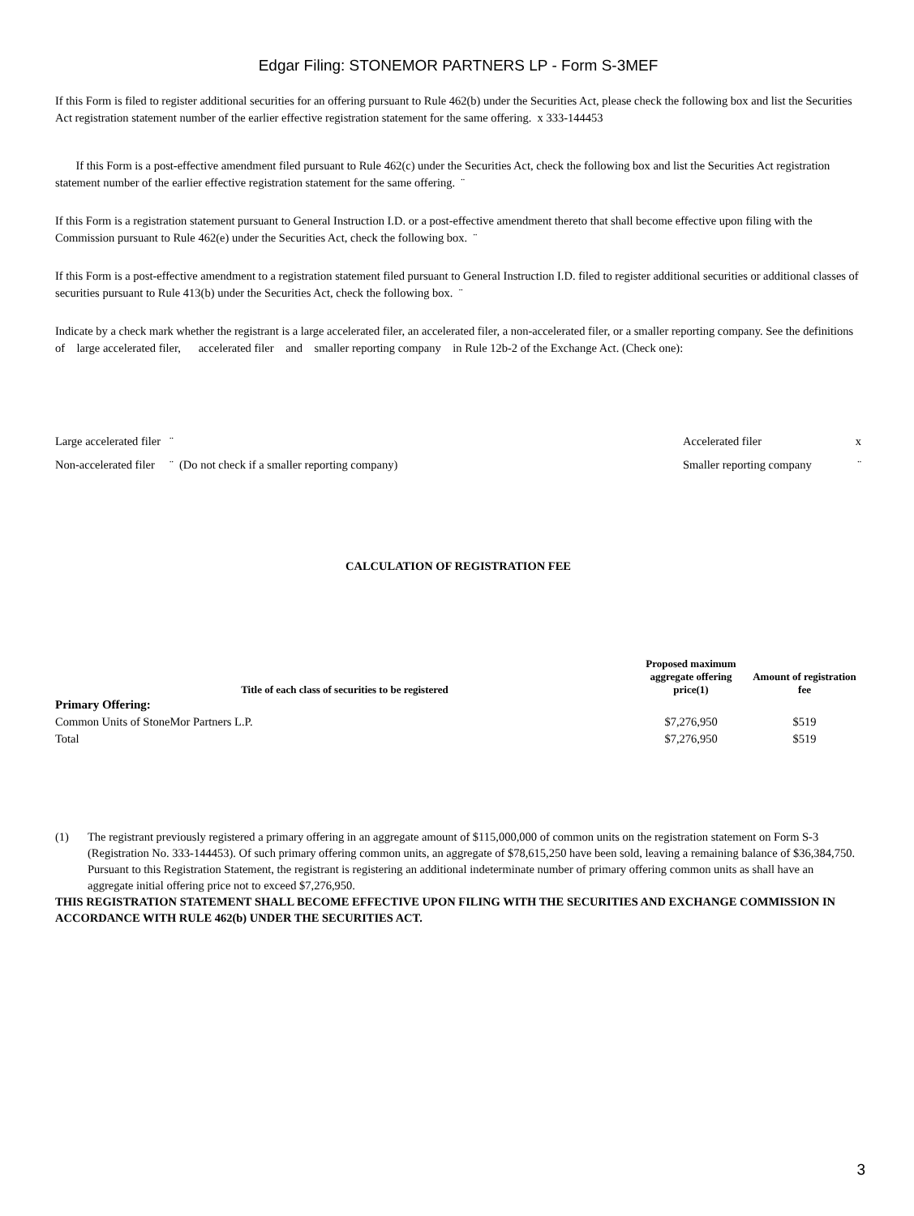Edgar Filing: STONEMOR PARTNERS LP - Form S-3MEF
If this Form is filed to register additional securities for an offering pursuant to Rule 462(b) under the Securities Act, please check the following box and list the Securities Act registration statement number of the earlier effective registration statement for the same offering. x 333-144453
If this Form is a post-effective amendment filed pursuant to Rule 462(c) under the Securities Act, check the following box and list the Securities Act registration statement number of the earlier effective registration statement for the same offering. ¨
If this Form is a registration statement pursuant to General Instruction I.D. or a post-effective amendment thereto that shall become effective upon filing with the Commission pursuant to Rule 462(e) under the Securities Act, check the following box. ¨
If this Form is a post-effective amendment to a registration statement filed pursuant to General Instruction I.D. filed to register additional securities or additional classes of securities pursuant to Rule 413(b) under the Securities Act, check the following box. ¨
Indicate by a check mark whether the registrant is a large accelerated filer, an accelerated filer, a non-accelerated filer, or a smaller reporting company. See the definitions of large accelerated filer, accelerated filer and smaller reporting company in Rule 12b-2 of the Exchange Act. (Check one):
Large accelerated filer ¨ Accelerated filer x
Non-accelerated filer ¨ (Do not check if a smaller reporting company)
Smaller reporting company ¨
CALCULATION OF REGISTRATION FEE
| Title of each class of securities to be registered | Proposed maximum aggregate offering price(1) | Amount of registration fee |
| --- | --- | --- |
| Primary Offering: | | |
| Common Units of StoneMor Partners L.P. | $7,276,950 | $519 |
| Total | $7,276,950 | $519 |
(1) The registrant previously registered a primary offering in an aggregate amount of $115,000,000 of common units on the registration statement on Form S-3 (Registration No. 333-144453). Of such primary offering common units, an aggregate of $78,615,250 have been sold, leaving a remaining balance of $36,384,750. Pursuant to this Registration Statement, the registrant is registering an additional indeterminate number of primary offering common units as shall have an aggregate initial offering price not to exceed $7,276,950.
THIS REGISTRATION STATEMENT SHALL BECOME EFFECTIVE UPON FILING WITH THE SECURITIES AND EXCHANGE COMMISSION IN ACCORDANCE WITH RULE 462(b) UNDER THE SECURITIES ACT.
3